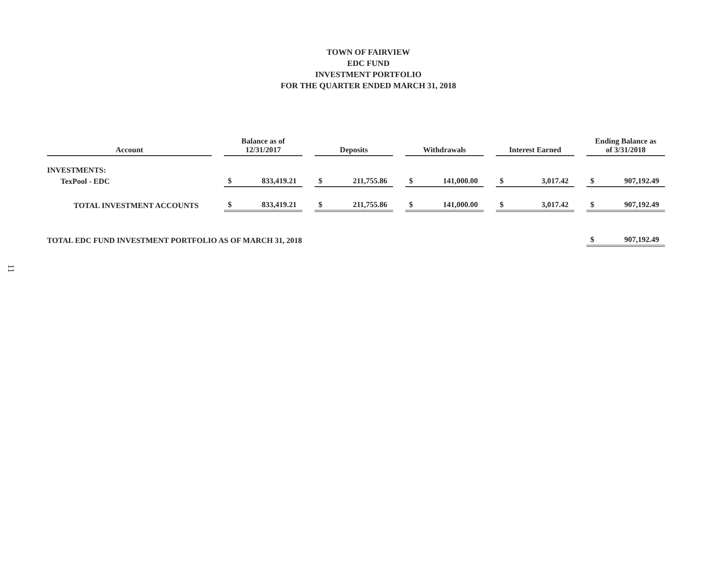TOWN OF FAIRVIEW
EDC FUND
INVESTMENT PORTFOLIO
FOR THE QUARTER ENDED MARCH 31, 2018
| Account | | Balance as of 12/31/2017 | | | Deposits | | | Withdrawals | | | Interest Earned | | | Ending Balance as of 3/31/2018 | |
| --- | --- | --- | --- | --- | --- | --- | --- | --- | --- | --- | --- | --- | --- | --- | --- |
| INVESTMENTS: | | | | | | | | | | | | | | | |
| TexPool - EDC | | $ | 833,419.21 | | $ | 211,755.86 | | $ | 141,000.00 | | $ | 3,017.42 | | $ | 907,192.49 |
| TOTAL INVESTMENT ACCOUNTS | | $ | 833,419.21 | | $ | 211,755.86 | | $ | 141,000.00 | | $ | 3,017.42 | | $ | 907,192.49 |
| TOTAL EDC FUND INVESTMENT PORTFOLIO AS OF MARCH 31, 2018 | | | | | | | | | | | | | | $ | 907,192.49 |
11